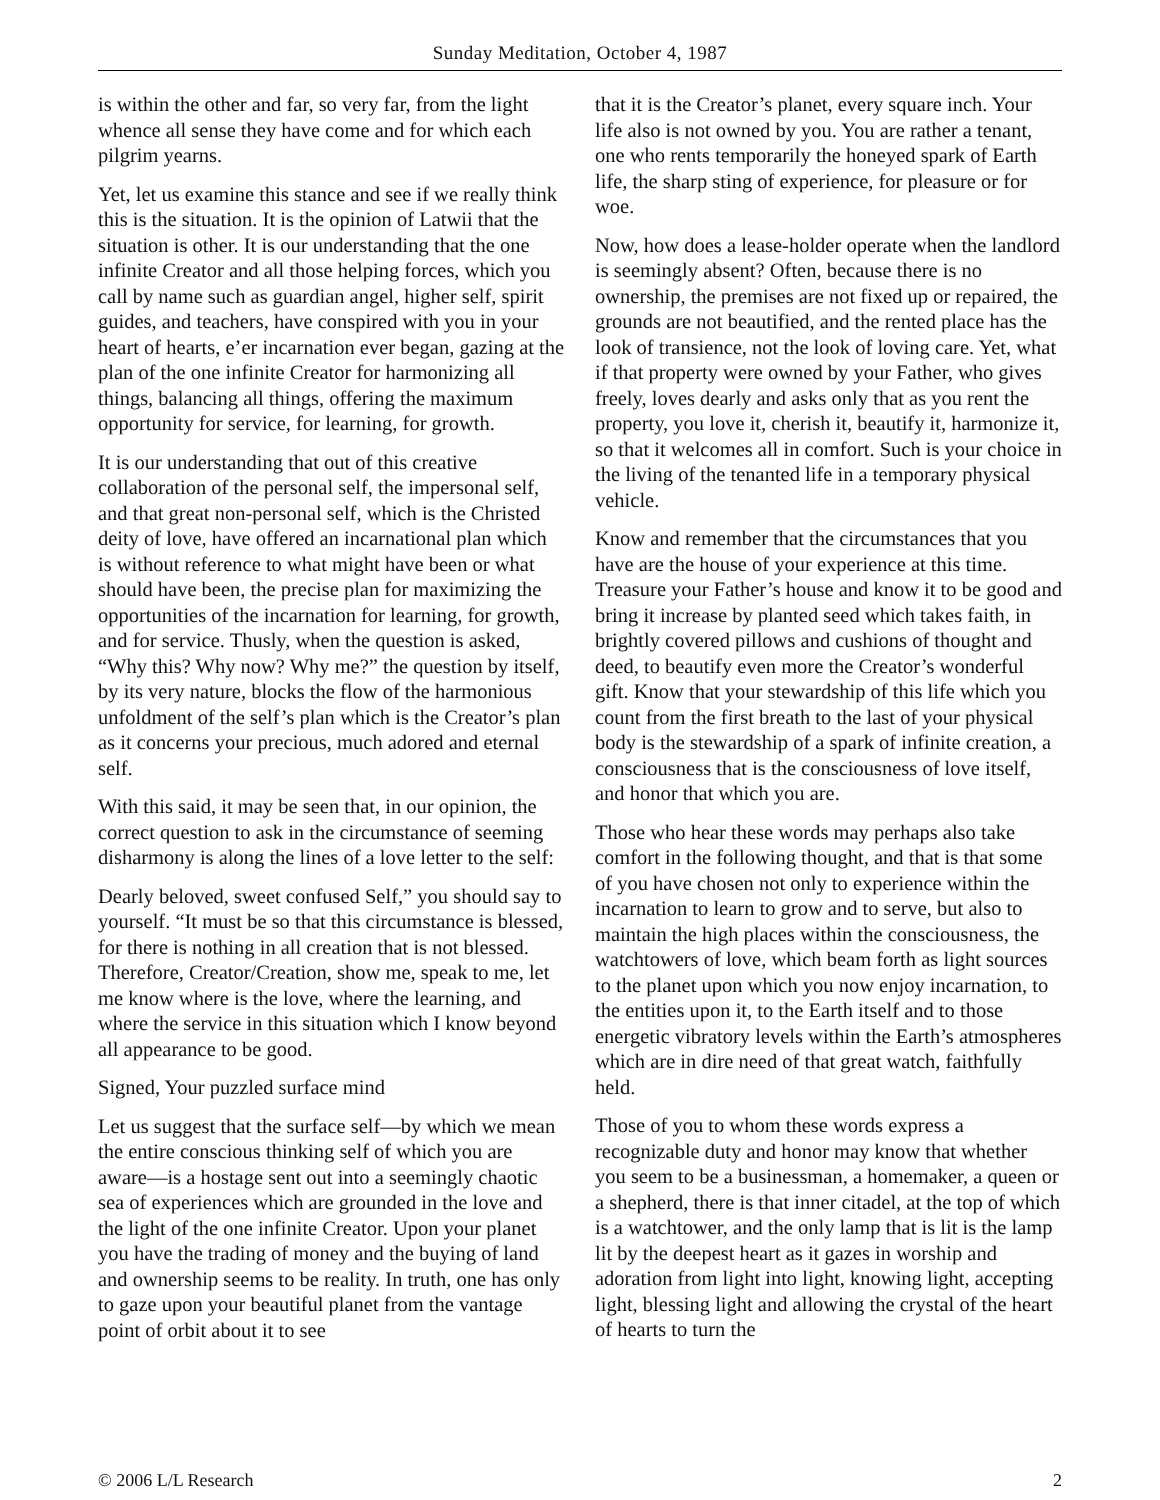Sunday Meditation, October 4, 1987
is within the other and far, so very far, from the light whence all sense they have come and for which each pilgrim yearns.
Yet, let us examine this stance and see if we really think this is the situation. It is the opinion of Latwii that the situation is other. It is our understanding that the one infinite Creator and all those helping forces, which you call by name such as guardian angel, higher self, spirit guides, and teachers, have conspired with you in your heart of hearts, e’er incarnation ever began, gazing at the plan of the one infinite Creator for harmonizing all things, balancing all things, offering the maximum opportunity for service, for learning, for growth.
It is our understanding that out of this creative collaboration of the personal self, the impersonal self, and that great non-personal self, which is the Christed deity of love, have offered an incarnational plan which is without reference to what might have been or what should have been, the precise plan for maximizing the opportunities of the incarnation for learning, for growth, and for service. Thusly, when the question is asked, “Why this? Why now? Why me?” the question by itself, by its very nature, blocks the flow of the harmonious unfoldment of the self’s plan which is the Creator’s plan as it concerns your precious, much adored and eternal self.
With this said, it may be seen that, in our opinion, the correct question to ask in the circumstance of seeming disharmony is along the lines of a love letter to the self:
Dearly beloved, sweet confused Self,” you should say to yourself. “It must be so that this circumstance is blessed, for there is nothing in all creation that is not blessed. Therefore, Creator/Creation, show me, speak to me, let me know where is the love, where the learning, and where the service in this situation which I know beyond all appearance to be good.
Signed, Your puzzled surface mind
Let us suggest that the surface self—by which we mean the entire conscious thinking self of which you are aware—is a hostage sent out into a seemingly chaotic sea of experiences which are grounded in the love and the light of the one infinite Creator. Upon your planet you have the trading of money and the buying of land and ownership seems to be reality. In truth, one has only to gaze upon your beautiful planet from the vantage point of orbit about it to see
that it is the Creator’s planet, every square inch. Your life also is not owned by you. You are rather a tenant, one who rents temporarily the honeyed spark of Earth life, the sharp sting of experience, for pleasure or for woe.
Now, how does a lease-holder operate when the landlord is seemingly absent? Often, because there is no ownership, the premises are not fixed up or repaired, the grounds are not beautified, and the rented place has the look of transience, not the look of loving care. Yet, what if that property were owned by your Father, who gives freely, loves dearly and asks only that as you rent the property, you love it, cherish it, beautify it, harmonize it, so that it welcomes all in comfort. Such is your choice in the living of the tenanted life in a temporary physical vehicle.
Know and remember that the circumstances that you have are the house of your experience at this time. Treasure your Father’s house and know it to be good and bring it increase by planted seed which takes faith, in brightly covered pillows and cushions of thought and deed, to beautify even more the Creator’s wonderful gift. Know that your stewardship of this life which you count from the first breath to the last of your physical body is the stewardship of a spark of infinite creation, a consciousness that is the consciousness of love itself, and honor that which you are.
Those who hear these words may perhaps also take comfort in the following thought, and that is that some of you have chosen not only to experience within the incarnation to learn to grow and to serve, but also to maintain the high places within the consciousness, the watchtowers of love, which beam forth as light sources to the planet upon which you now enjoy incarnation, to the entities upon it, to the Earth itself and to those energetic vibratory levels within the Earth’s atmospheres which are in dire need of that great watch, faithfully held.
Those of you to whom these words express a recognizable duty and honor may know that whether you seem to be a businessman, a homemaker, a queen or a shepherd, there is that inner citadel, at the top of which is a watchtower, and the only lamp that is lit is the lamp lit by the deepest heart as it gazes in worship and adoration from light into light, knowing light, accepting light, blessing light and allowing the crystal of the heart of hearts to turn the
© 2006 L/L Research 2